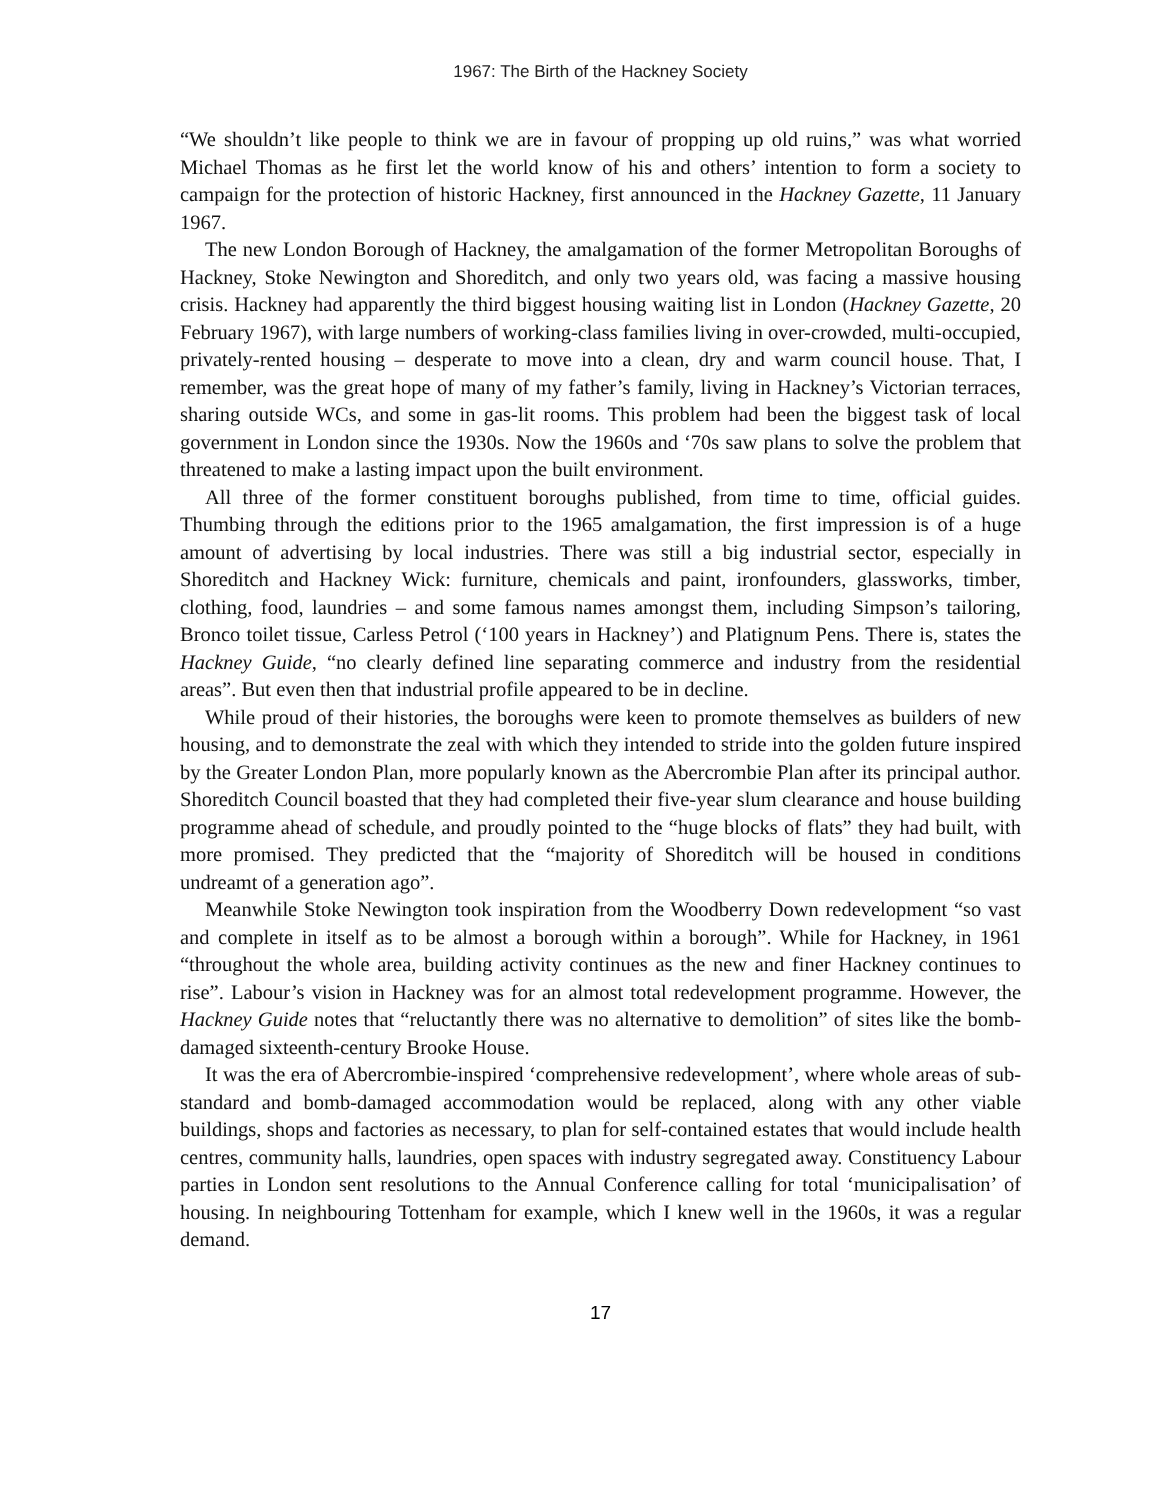1967: The Birth of the Hackney Society
“We shouldn’t like people to think we are in favour of propping up old ruins,” was what worried Michael Thomas as he first let the world know of his and others’ intention to form a society to campaign for the protection of historic Hackney, first announced in the Hackney Gazette, 11 January 1967.
The new London Borough of Hackney, the amalgamation of the former Metropolitan Boroughs of Hackney, Stoke Newington and Shoreditch, and only two years old, was facing a massive housing crisis. Hackney had apparently the third biggest housing waiting list in London (Hackney Gazette, 20 February 1967), with large numbers of working-class families living in over-crowded, multi-occupied, privately-rented housing – desperate to move into a clean, dry and warm council house. That, I remember, was the great hope of many of my father’s family, living in Hackney’s Victorian terraces, sharing outside WCs, and some in gas-lit rooms. This problem had been the biggest task of local government in London since the 1930s. Now the 1960s and ‘70s saw plans to solve the problem that threatened to make a lasting impact upon the built environment.
All three of the former constituent boroughs published, from time to time, official guides. Thumbing through the editions prior to the 1965 amalgamation, the first impression is of a huge amount of advertising by local industries. There was still a big industrial sector, especially in Shoreditch and Hackney Wick: furniture, chemicals and paint, ironfounders, glassworks, timber, clothing, food, laundries – and some famous names amongst them, including Simpson’s tailoring, Bronco toilet tissue, Carless Petrol (‘100 years in Hackney’) and Platignum Pens. There is, states the Hackney Guide, “no clearly defined line separating commerce and industry from the residential areas”. But even then that industrial profile appeared to be in decline.
While proud of their histories, the boroughs were keen to promote themselves as builders of new housing, and to demonstrate the zeal with which they intended to stride into the golden future inspired by the Greater London Plan, more popularly known as the Abercrombie Plan after its principal author. Shoreditch Council boasted that they had completed their five-year slum clearance and house building programme ahead of schedule, and proudly pointed to the “huge blocks of flats” they had built, with more promised. They predicted that the “majority of Shoreditch will be housed in conditions undreamt of a generation ago”.
Meanwhile Stoke Newington took inspiration from the Woodberry Down redevelopment “so vast and complete in itself as to be almost a borough within a borough”. While for Hackney, in 1961 “throughout the whole area, building activity continues as the new and finer Hackney continues to rise”. Labour’s vision in Hackney was for an almost total redevelopment programme. However, the Hackney Guide notes that “reluctantly there was no alternative to demolition” of sites like the bomb-damaged sixteenth-century Brooke House.
It was the era of Abercrombie-inspired ‘comprehensive redevelopment’, where whole areas of sub-standard and bomb-damaged accommodation would be replaced, along with any other viable buildings, shops and factories as necessary, to plan for self-contained estates that would include health centres, community halls, laundries, open spaces with industry segregated away. Constituency Labour parties in London sent resolutions to the Annual Conference calling for total ‘municipalisation’ of housing. In neighbouring Tottenham for example, which I knew well in the 1960s, it was a regular demand.
17